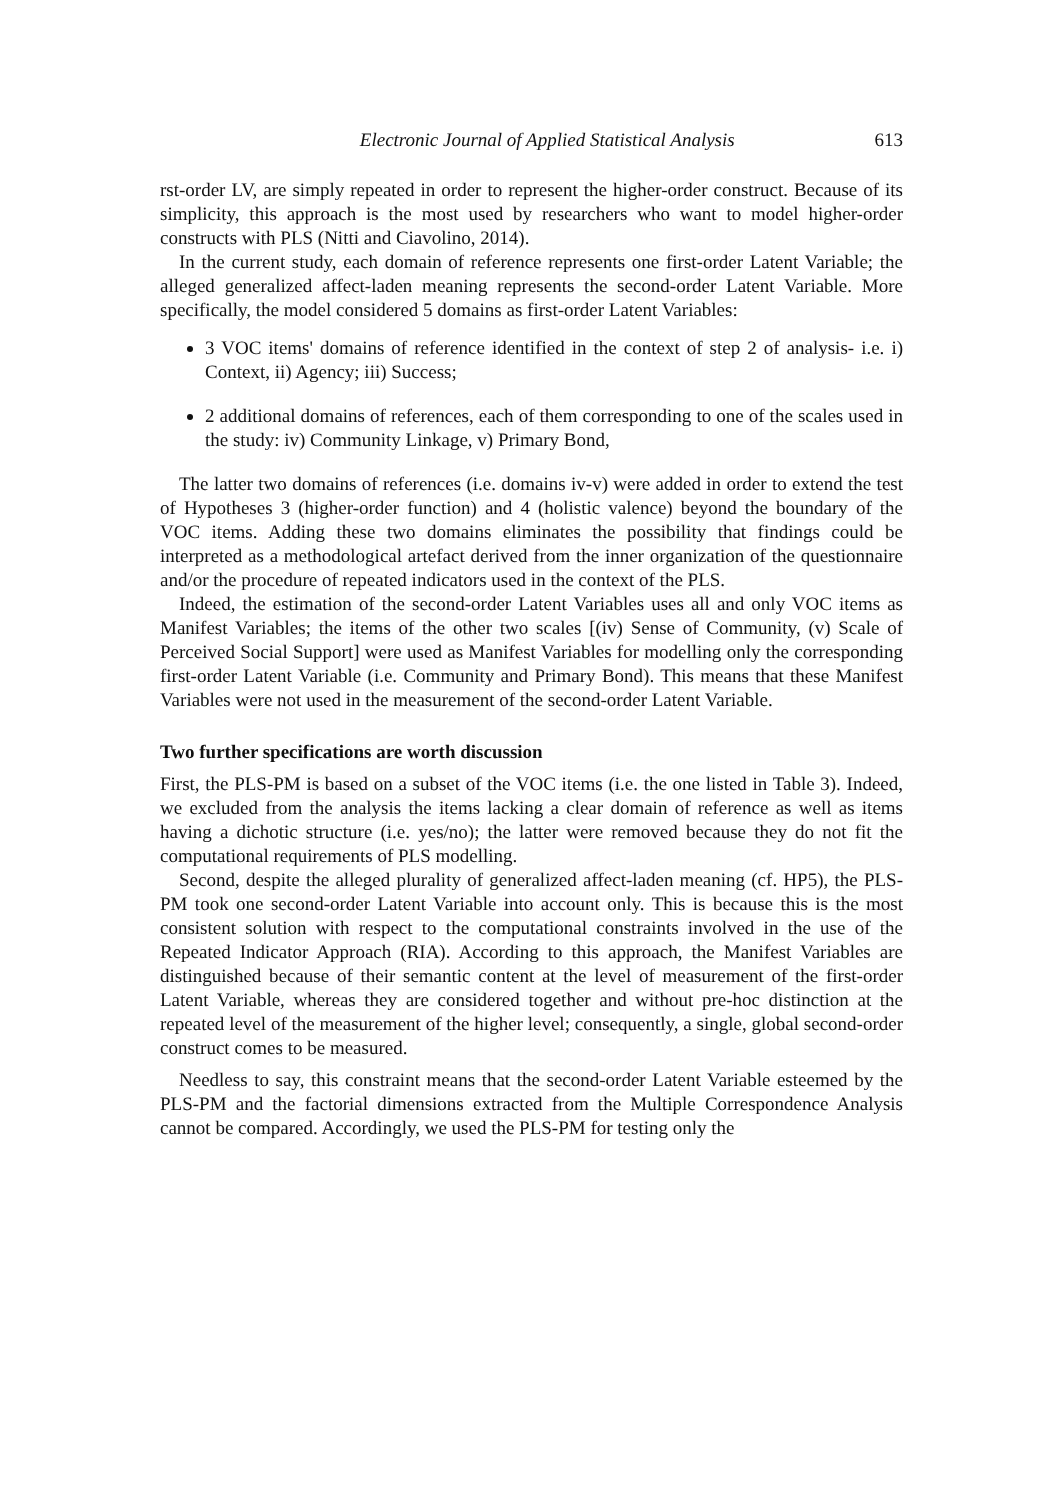Electronic Journal of Applied Statistical Analysis 613
rst-order LV, are simply repeated in order to represent the higher-order construct. Because of its simplicity, this approach is the most used by researchers who want to model higher-order constructs with PLS (Nitti and Ciavolino, 2014).
In the current study, each domain of reference represents one first-order Latent Variable; the alleged generalized affect-laden meaning represents the second-order Latent Variable. More specifically, the model considered 5 domains as first-order Latent Variables:
3 VOC items' domains of reference identified in the context of step 2 of analysis- i.e. i) Context, ii) Agency; iii) Success;
2 additional domains of references, each of them corresponding to one of the scales used in the study: iv) Community Linkage, v) Primary Bond,
The latter two domains of references (i.e. domains iv-v) were added in order to extend the test of Hypotheses 3 (higher-order function) and 4 (holistic valence) beyond the boundary of the VOC items. Adding these two domains eliminates the possibility that findings could be interpreted as a methodological artefact derived from the inner organization of the questionnaire and/or the procedure of repeated indicators used in the context of the PLS.
Indeed, the estimation of the second-order Latent Variables uses all and only VOC items as Manifest Variables; the items of the other two scales [(iv) Sense of Community, (v) Scale of Perceived Social Support] were used as Manifest Variables for modelling only the corresponding first-order Latent Variable (i.e. Community and Primary Bond). This means that these Manifest Variables were not used in the measurement of the second-order Latent Variable.
Two further specifications are worth discussion
First, the PLS-PM is based on a subset of the VOC items (i.e. the one listed in Table 3). Indeed, we excluded from the analysis the items lacking a clear domain of reference as well as items having a dichotic structure (i.e. yes/no); the latter were removed because they do not fit the computational requirements of PLS modelling.
Second, despite the alleged plurality of generalized affect-laden meaning (cf. HP5), the PLS-PM took one second-order Latent Variable into account only. This is because this is the most consistent solution with respect to the computational constraints involved in the use of the Repeated Indicator Approach (RIA). According to this approach, the Manifest Variables are distinguished because of their semantic content at the level of measurement of the first-order Latent Variable, whereas they are considered together and without pre-hoc distinction at the repeated level of the measurement of the higher level; consequently, a single, global second-order construct comes to be measured.
Needless to say, this constraint means that the second-order Latent Variable esteemed by the PLS-PM and the factorial dimensions extracted from the Multiple Correspondence Analysis cannot be compared. Accordingly, we used the PLS-PM for testing only the